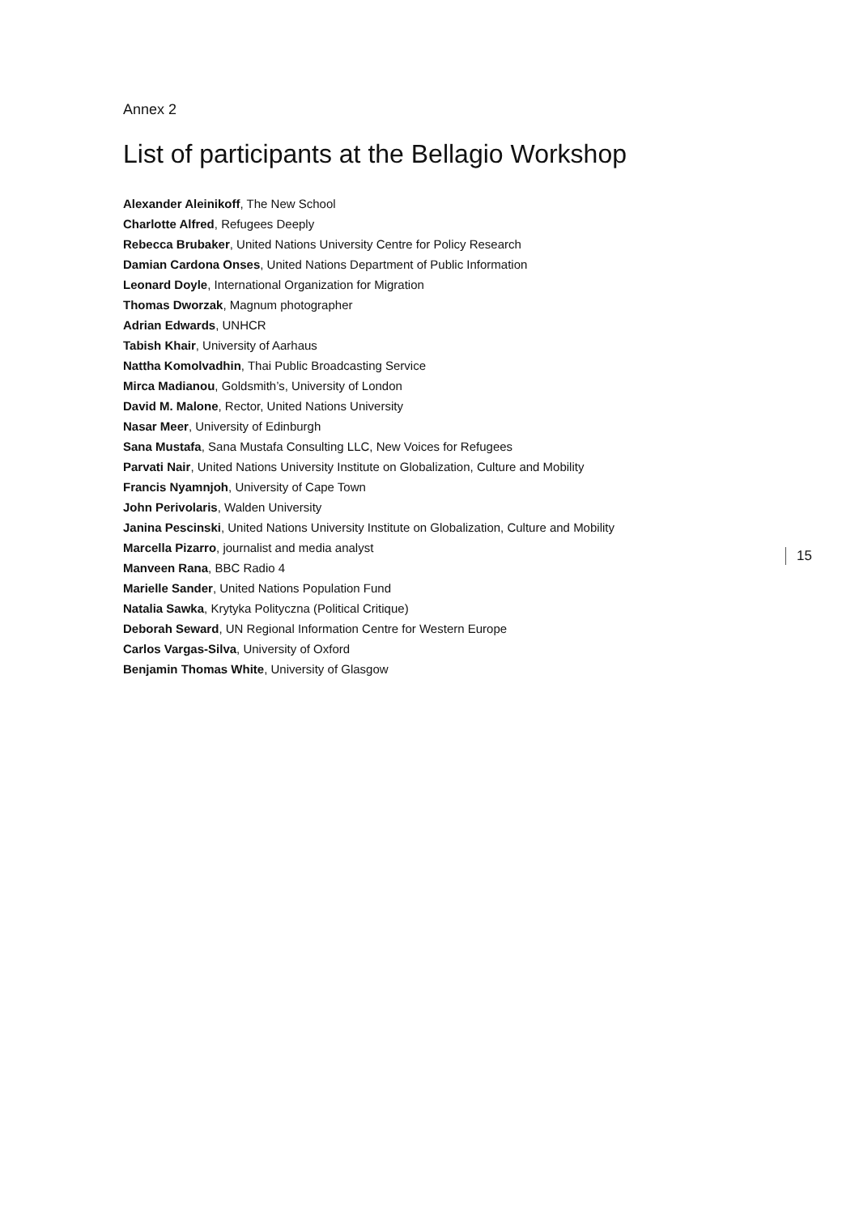Annex 2
List of participants at the Bellagio Workshop
Alexander Aleinikoff, The New School
Charlotte Alfred, Refugees Deeply
Rebecca Brubaker, United Nations University Centre for Policy Research
Damian Cardona Onses, United Nations Department of Public Information
Leonard Doyle, International Organization for Migration
Thomas Dworzak, Magnum photographer
Adrian Edwards, UNHCR
Tabish Khair, University of Aarhaus
Nattha Komolvadhin, Thai Public Broadcasting Service
Mirca Madianou, Goldsmith’s, University of London
David M. Malone, Rector, United Nations University
Nasar Meer, University of Edinburgh
Sana Mustafa, Sana Mustafa Consulting LLC, New Voices for Refugees
Parvati Nair, United Nations University Institute on Globalization, Culture and Mobility
Francis Nyamnjoh, University of Cape Town
John Perivolaris, Walden University
Janina Pescinski, United Nations University Institute on Globalization, Culture and Mobility
Marcella Pizarro, journalist and media analyst
Manveen Rana, BBC Radio 4
Marielle Sander, United Nations Population Fund
Natalia Sawka, Krytyka Polityczna (Political Critique)
Deborah Seward, UN Regional Information Centre for Western Europe
Carlos Vargas-Silva, University of Oxford
Benjamin Thomas White, University of Glasgow
15